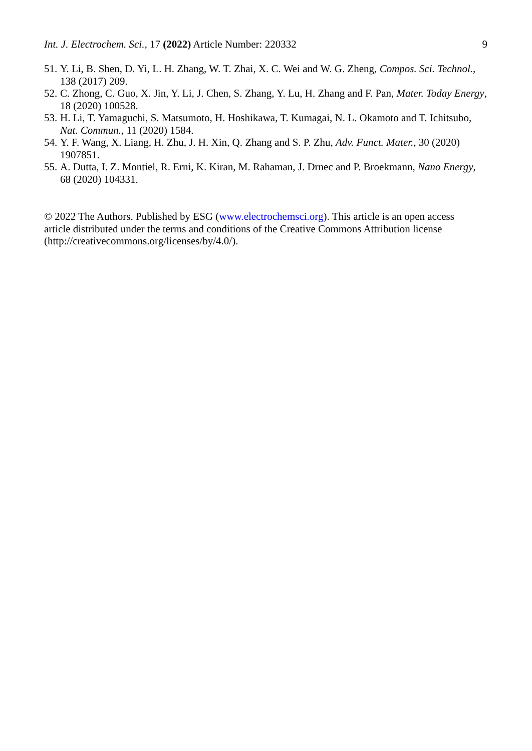Int. J. Electrochem. Sci., 17 (2022) Article Number: 220332 9
51. Y. Li, B. Shen, D. Yi, L. H. Zhang, W. T. Zhai, X. C. Wei and W. G. Zheng, Compos. Sci. Technol., 138 (2017) 209.
52. C. Zhong, C. Guo, X. Jin, Y. Li, J. Chen, S. Zhang, Y. Lu, H. Zhang and F. Pan, Mater. Today Energy, 18 (2020) 100528.
53. H. Li, T. Yamaguchi, S. Matsumoto, H. Hoshikawa, T. Kumagai, N. L. Okamoto and T. Ichitsubo, Nat. Commun., 11 (2020) 1584.
54. Y. F. Wang, X. Liang, H. Zhu, J. H. Xin, Q. Zhang and S. P. Zhu, Adv. Funct. Mater., 30 (2020) 1907851.
55. A. Dutta, I. Z. Montiel, R. Erni, K. Kiran, M. Rahaman, J. Drnec and P. Broekmann, Nano Energy, 68 (2020) 104331.
© 2022 The Authors. Published by ESG (www.electrochemsci.org). This article is an open access article distributed under the terms and conditions of the Creative Commons Attribution license (http://creativecommons.org/licenses/by/4.0/).